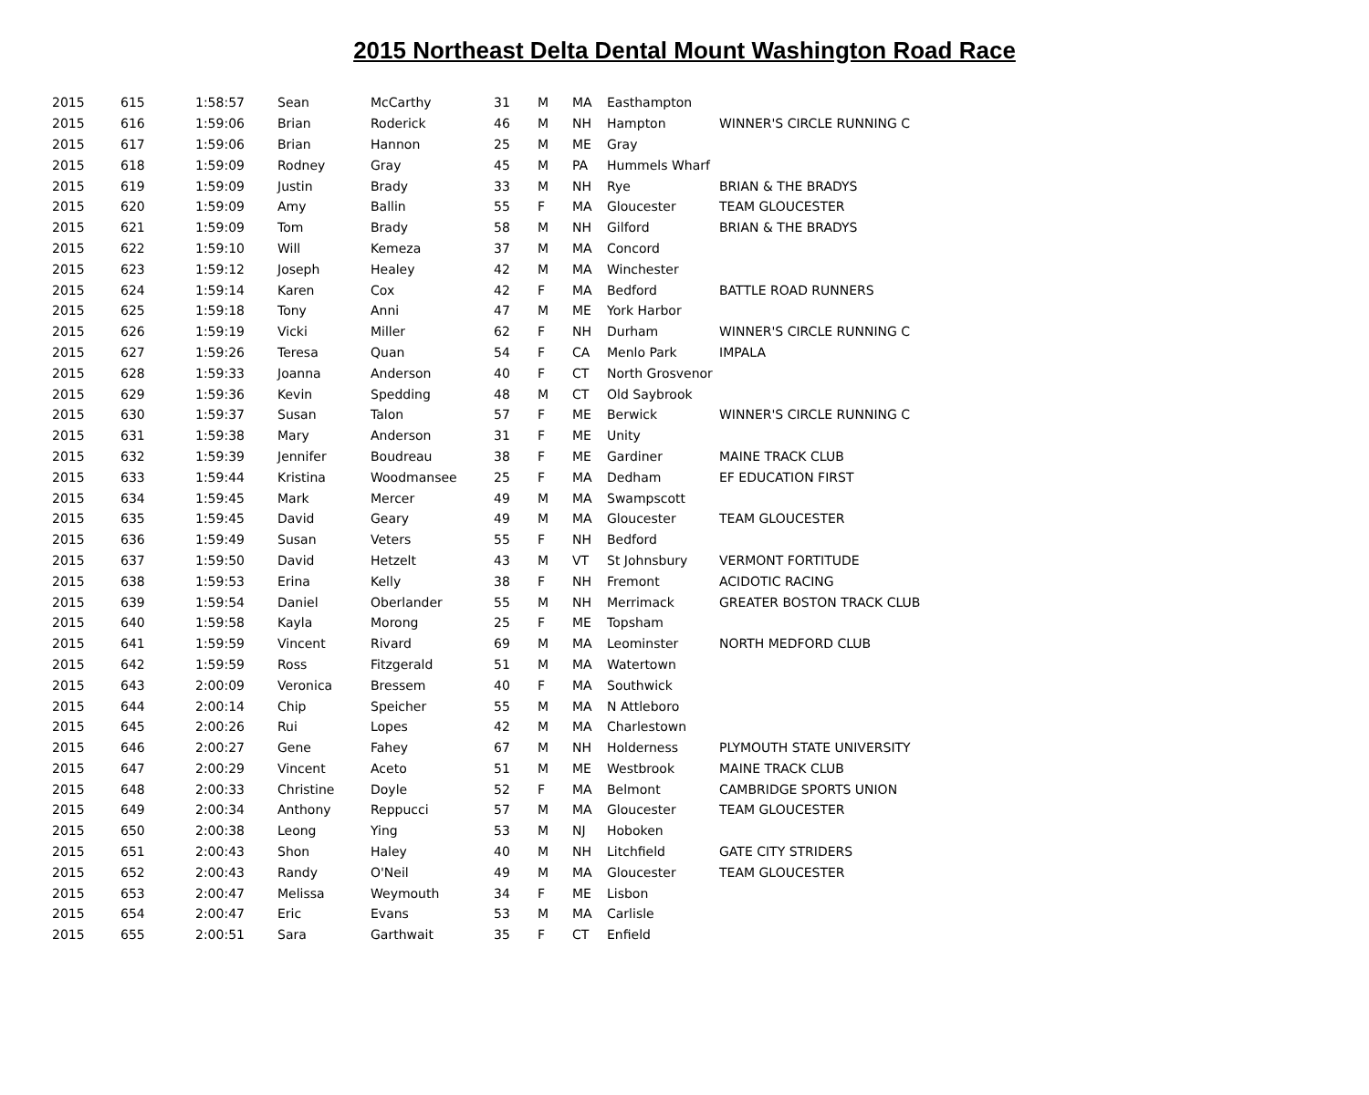2015 Northeast Delta Dental Mount Washington Road Race
| 2015 | 615 | 1:58:57 | Sean | McCarthy | 31 | M | MA | Easthampton | |
| 2015 | 616 | 1:59:06 | Brian | Roderick | 46 | M | NH | Hampton | WINNER'S CIRCLE RUNNING C |
| 2015 | 617 | 1:59:06 | Brian | Hannon | 25 | M | ME | Gray | |
| 2015 | 618 | 1:59:09 | Rodney | Gray | 45 | M | PA | Hummels Wharf | |
| 2015 | 619 | 1:59:09 | Justin | Brady | 33 | M | NH | Rye | BRIAN & THE BRADYS |
| 2015 | 620 | 1:59:09 | Amy | Ballin | 55 | F | MA | Gloucester | TEAM GLOUCESTER |
| 2015 | 621 | 1:59:09 | Tom | Brady | 58 | M | NH | Gilford | BRIAN & THE BRADYS |
| 2015 | 622 | 1:59:10 | Will | Kemeza | 37 | M | MA | Concord | |
| 2015 | 623 | 1:59:12 | Joseph | Healey | 42 | M | MA | Winchester | |
| 2015 | 624 | 1:59:14 | Karen | Cox | 42 | F | MA | Bedford | BATTLE ROAD RUNNERS |
| 2015 | 625 | 1:59:18 | Tony | Anni | 47 | M | ME | York Harbor | |
| 2015 | 626 | 1:59:19 | Vicki | Miller | 62 | F | NH | Durham | WINNER'S CIRCLE RUNNING C |
| 2015 | 627 | 1:59:26 | Teresa | Quan | 54 | F | CA | Menlo Park | IMPALA |
| 2015 | 628 | 1:59:33 | Joanna | Anderson | 40 | F | CT | North Grosvenor | |
| 2015 | 629 | 1:59:36 | Kevin | Spedding | 48 | M | CT | Old Saybrook | |
| 2015 | 630 | 1:59:37 | Susan | Talon | 57 | F | ME | Berwick | WINNER'S CIRCLE RUNNING C |
| 2015 | 631 | 1:59:38 | Mary | Anderson | 31 | F | ME | Unity | |
| 2015 | 632 | 1:59:39 | Jennifer | Boudreau | 38 | F | ME | Gardiner | MAINE TRACK CLUB |
| 2015 | 633 | 1:59:44 | Kristina | Woodmansee | 25 | F | MA | Dedham | EF EDUCATION FIRST |
| 2015 | 634 | 1:59:45 | Mark | Mercer | 49 | M | MA | Swampscott | |
| 2015 | 635 | 1:59:45 | David | Geary | 49 | M | MA | Gloucester | TEAM GLOUCESTER |
| 2015 | 636 | 1:59:49 | Susan | Veters | 55 | F | NH | Bedford | |
| 2015 | 637 | 1:59:50 | David | Hetzelt | 43 | M | VT | St Johnsbury | VERMONT FORTITUDE |
| 2015 | 638 | 1:59:53 | Erina | Kelly | 38 | F | NH | Fremont | ACIDOTIC RACING |
| 2015 | 639 | 1:59:54 | Daniel | Oberlander | 55 | M | NH | Merrimack | GREATER BOSTON TRACK CLUB |
| 2015 | 640 | 1:59:58 | Kayla | Morong | 25 | F | ME | Topsham | |
| 2015 | 641 | 1:59:59 | Vincent | Rivard | 69 | M | MA | Leominster | NORTH MEDFORD CLUB |
| 2015 | 642 | 1:59:59 | Ross | Fitzgerald | 51 | M | MA | Watertown | |
| 2015 | 643 | 2:00:09 | Veronica | Bressem | 40 | F | MA | Southwick | |
| 2015 | 644 | 2:00:14 | Chip | Speicher | 55 | M | MA | N Attleboro | |
| 2015 | 645 | 2:00:26 | Rui | Lopes | 42 | M | MA | Charlestown | |
| 2015 | 646 | 2:00:27 | Gene | Fahey | 67 | M | NH | Holderness | PLYMOUTH STATE UNIVERSITY |
| 2015 | 647 | 2:00:29 | Vincent | Aceto | 51 | M | ME | Westbrook | MAINE TRACK CLUB |
| 2015 | 648 | 2:00:33 | Christine | Doyle | 52 | F | MA | Belmont | CAMBRIDGE SPORTS UNION |
| 2015 | 649 | 2:00:34 | Anthony | Reppucci | 57 | M | MA | Gloucester | TEAM GLOUCESTER |
| 2015 | 650 | 2:00:38 | Leong | Ying | 53 | M | NJ | Hoboken | |
| 2015 | 651 | 2:00:43 | Shon | Haley | 40 | M | NH | Litchfield | GATE CITY STRIDERS |
| 2015 | 652 | 2:00:43 | Randy | O'Neil | 49 | M | MA | Gloucester | TEAM GLOUCESTER |
| 2015 | 653 | 2:00:47 | Melissa | Weymouth | 34 | F | ME | Lisbon | |
| 2015 | 654 | 2:00:47 | Eric | Evans | 53 | M | MA | Carlisle | |
| 2015 | 655 | 2:00:51 | Sara | Garthwait | 35 | F | CT | Enfield | |